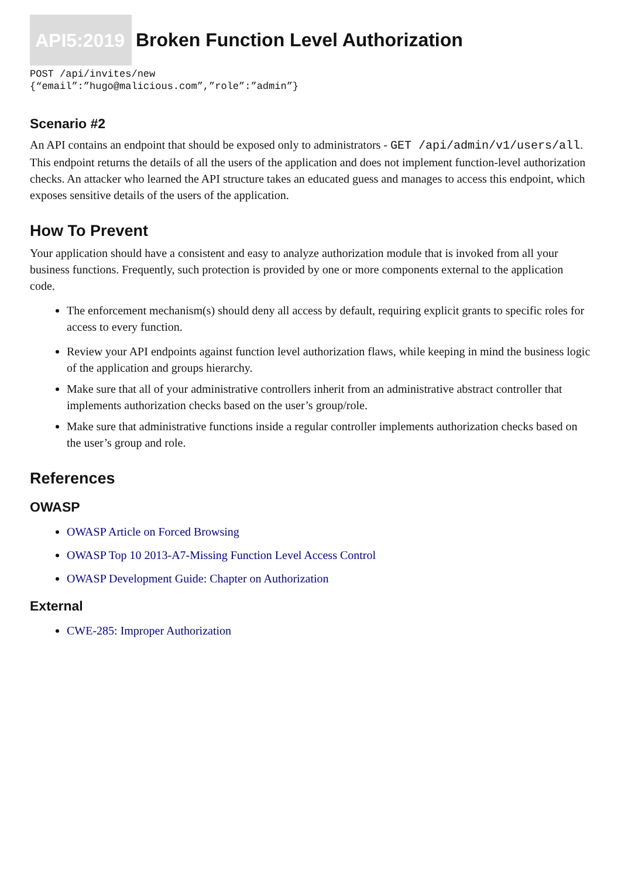API5:2019 Broken Function Level Authorization
POST /api/invites/new
{“email”:”hugo@malicious.com”,”role”:”admin”}
Scenario #2
An API contains an endpoint that should be exposed only to administrators - GET /api/admin/v1/users/all. This endpoint returns the details of all the users of the application and does not implement function-level authorization checks. An attacker who learned the API structure takes an educated guess and manages to access this endpoint, which exposes sensitive details of the users of the application.
How To Prevent
Your application should have a consistent and easy to analyze authorization module that is invoked from all your business functions. Frequently, such protection is provided by one or more components external to the application code.
The enforcement mechanism(s) should deny all access by default, requiring explicit grants to specific roles for access to every function.
Review your API endpoints against function level authorization flaws, while keeping in mind the business logic of the application and groups hierarchy.
Make sure that all of your administrative controllers inherit from an administrative abstract controller that implements authorization checks based on the user’s group/role.
Make sure that administrative functions inside a regular controller implements authorization checks based on the user’s group and role.
References
OWASP
OWASP Article on Forced Browsing
OWASP Top 10 2013-A7-Missing Function Level Access Control
OWASP Development Guide: Chapter on Authorization
External
CWE-285: Improper Authorization